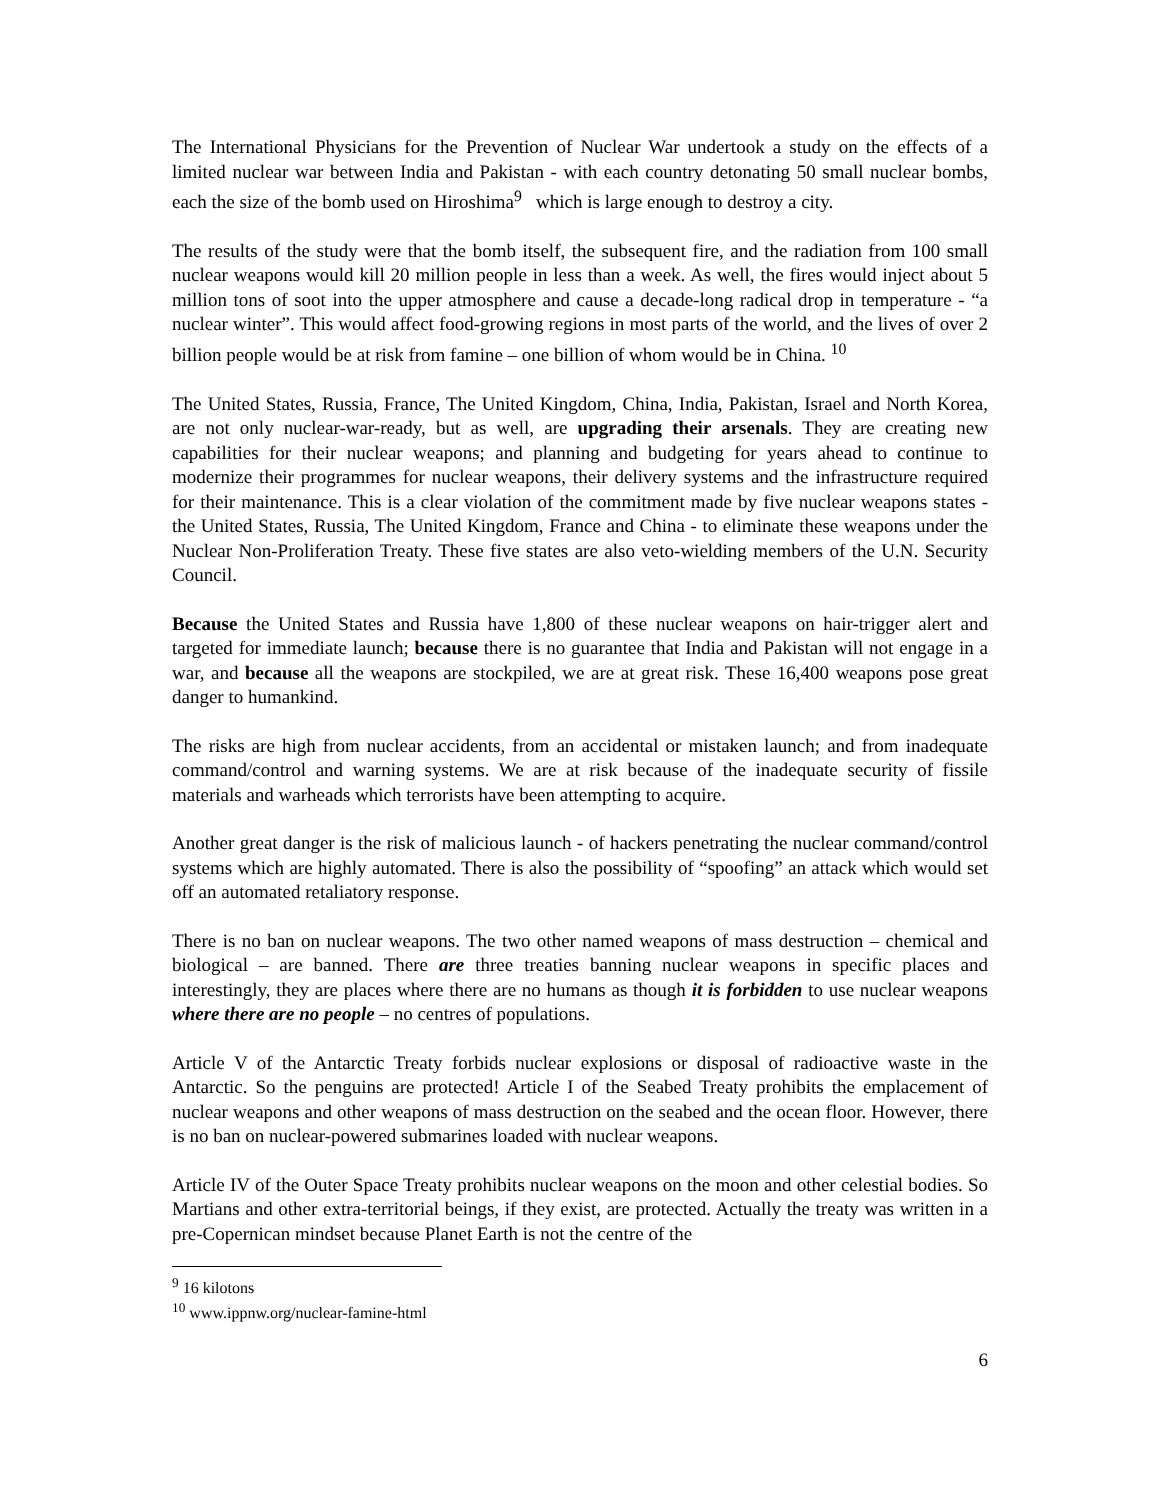The International Physicians for the Prevention of Nuclear War undertook a study on the effects of a limited nuclear war between India and Pakistan - with each country detonating 50 small nuclear bombs, each the size of the bomb used on Hiroshima<sup>9</sup> which is large enough to destroy a city.
The results of the study were that the bomb itself, the subsequent fire, and the radiation from 100 small nuclear weapons would kill 20 million people in less than a week. As well, the fires would inject about 5 million tons of soot into the upper atmosphere and cause a decade-long radical drop in temperature - “a nuclear winter”. This would affect food-growing regions in most parts of the world, and the lives of over 2 billion people would be at risk from famine – one billion of whom would be in China. <sup>10</sup>
The United States, Russia, France, The United Kingdom, China, India, Pakistan, Israel and North Korea, are not only nuclear-war-ready, but as well, are upgrading their arsenals. They are creating new capabilities for their nuclear weapons; and planning and budgeting for years ahead to continue to modernize their programmes for nuclear weapons, their delivery systems and the infrastructure required for their maintenance. This is a clear violation of the commitment made by five nuclear weapons states - the United States, Russia, The United Kingdom, France and China - to eliminate these weapons under the Nuclear Non-Proliferation Treaty. These five states are also veto-wielding members of the U.N. Security Council.
Because the United States and Russia have 1,800 of these nuclear weapons on hair-trigger alert and targeted for immediate launch; because there is no guarantee that India and Pakistan will not engage in a war, and because all the weapons are stockpiled, we are at great risk. These 16,400 weapons pose great danger to humankind.
The risks are high from nuclear accidents, from an accidental or mistaken launch; and from inadequate command/control and warning systems. We are at risk because of the inadequate security of fissile materials and warheads which terrorists have been attempting to acquire.
Another great danger is the risk of malicious launch - of hackers penetrating the nuclear command/control systems which are highly automated. There is also the possibility of “spoofing” an attack which would set off an automated retaliatory response.
There is no ban on nuclear weapons. The two other named weapons of mass destruction – chemical and biological – are banned. There are three treaties banning nuclear weapons in specific places and interestingly, they are places where there are no humans as though it is forbidden to use nuclear weapons where there are no people – no centres of populations.
Article V of the Antarctic Treaty forbids nuclear explosions or disposal of radioactive waste in the Antarctic. So the penguins are protected! Article I of the Seabed Treaty prohibits the emplacement of nuclear weapons and other weapons of mass destruction on the seabed and the ocean floor. However, there is no ban on nuclear-powered submarines loaded with nuclear weapons.
Article IV of the Outer Space Treaty prohibits nuclear weapons on the moon and other celestial bodies. So Martians and other extra-territorial beings, if they exist, are protected. Actually the treaty was written in a pre-Copernican mindset because Planet Earth is not the centre of the
<sup>9</sup> 16 kilotons
<sup>10</sup> www.ippnw.org/nuclear-famine-html
6